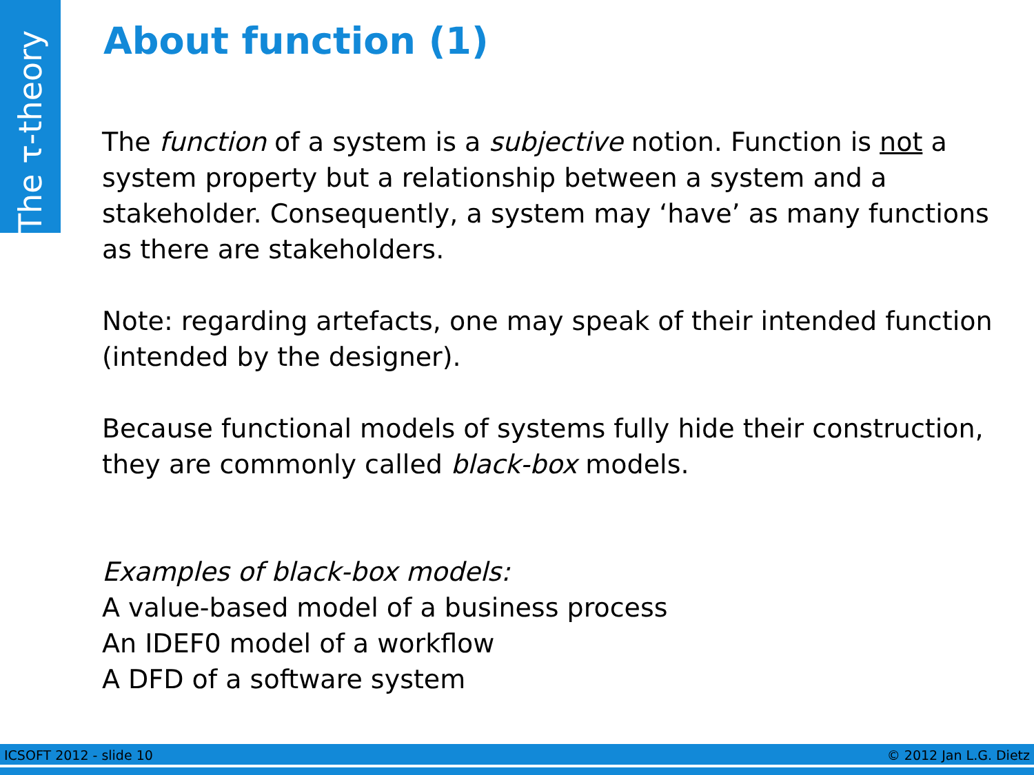The τ-theory
About function (1)
The function of a system is a subjective notion. Function is not a system property but a relationship between a system and a stakeholder. Consequently, a system may ‘have’ as many functions as there are stakeholders.
Note: regarding artefacts, one may speak of their intended function (intended by the designer).
Because functional models of systems fully hide their construction, they are commonly called black-box models.
Examples of black-box models:
A value-based model of a business process
An IDEF0 model of a workflow
A DFD of a software system
ICSOFT 2012 - slide 10 © 2012 Jan L.G. Dietz